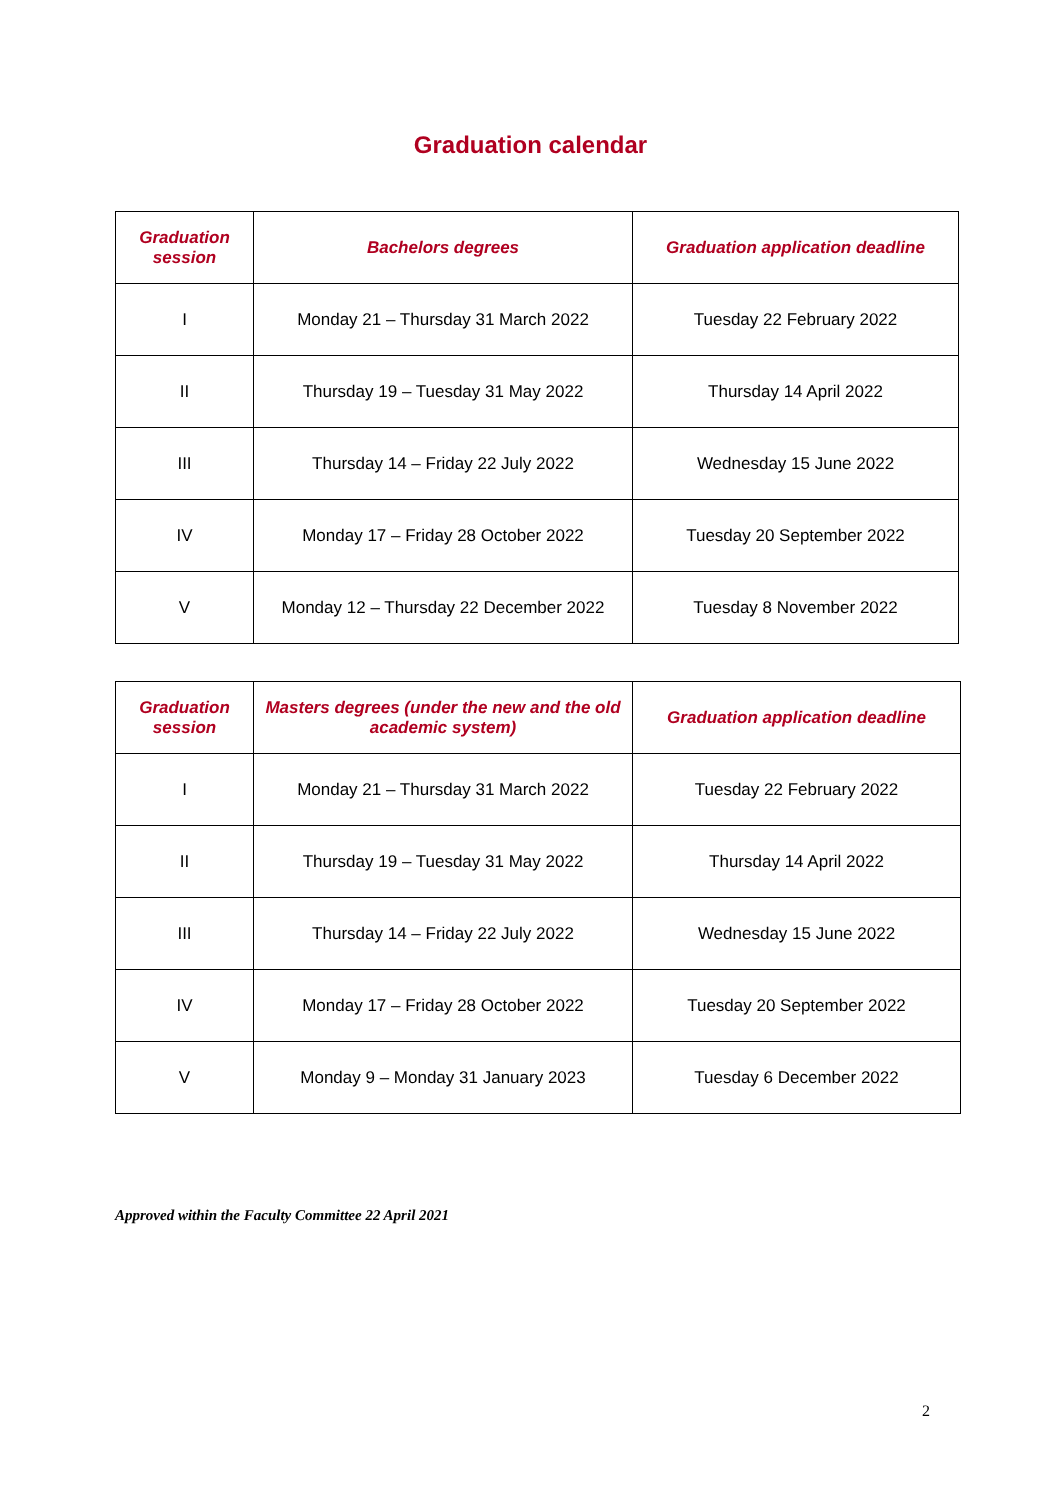Graduation calendar
| Graduation session | Bachelors degrees | Graduation application deadline |
| --- | --- | --- |
| I | Monday 21 – Thursday 31 March 2022 | Tuesday 22 February 2022 |
| II | Thursday 19 – Tuesday 31 May 2022 | Thursday 14 April 2022 |
| III | Thursday 14 – Friday 22 July 2022 | Wednesday 15 June 2022 |
| IV | Monday 17 – Friday 28 October 2022 | Tuesday 20 September 2022 |
| V | Monday 12 – Thursday 22 December 2022 | Tuesday 8 November 2022 |
| Graduation session | Masters degrees (under the new and the old academic system) | Graduation application deadline |
| --- | --- | --- |
| I | Monday 21 – Thursday 31 March 2022 | Tuesday 22 February 2022 |
| II | Thursday 19 – Tuesday 31 May 2022 | Thursday 14 April 2022 |
| III | Thursday 14 – Friday 22 July 2022 | Wednesday 15 June 2022 |
| IV | Monday 17 – Friday 28 October 2022 | Tuesday 20 September 2022 |
| V | Monday 9 – Monday 31 January 2023 | Tuesday 6 December 2022 |
Approved within the Faculty Committee 22 April 2021
2